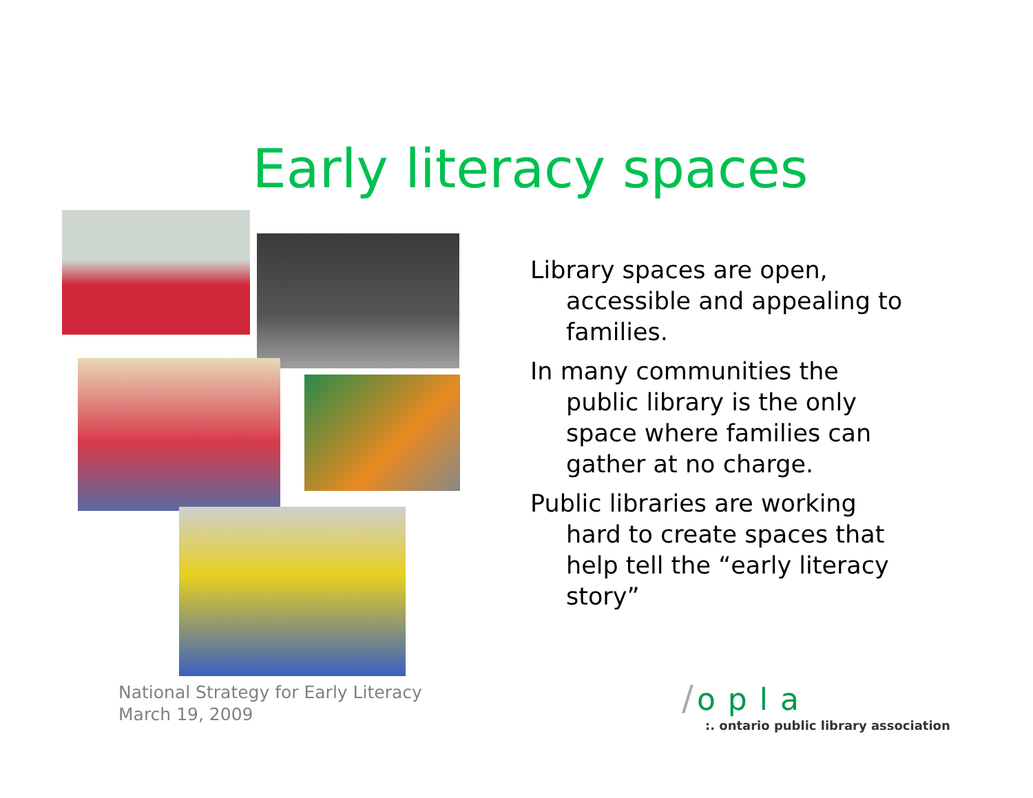Early literacy spaces
Library spaces are open, accessible and appealing to families.
In many communities the public library is the only space where families can gather at no charge.
Public libraries are working hard to create spaces that help tell the “early literacy story”
National Strategy for Early Literacy
March 19, 2009
/ opla
:. ontario public library association